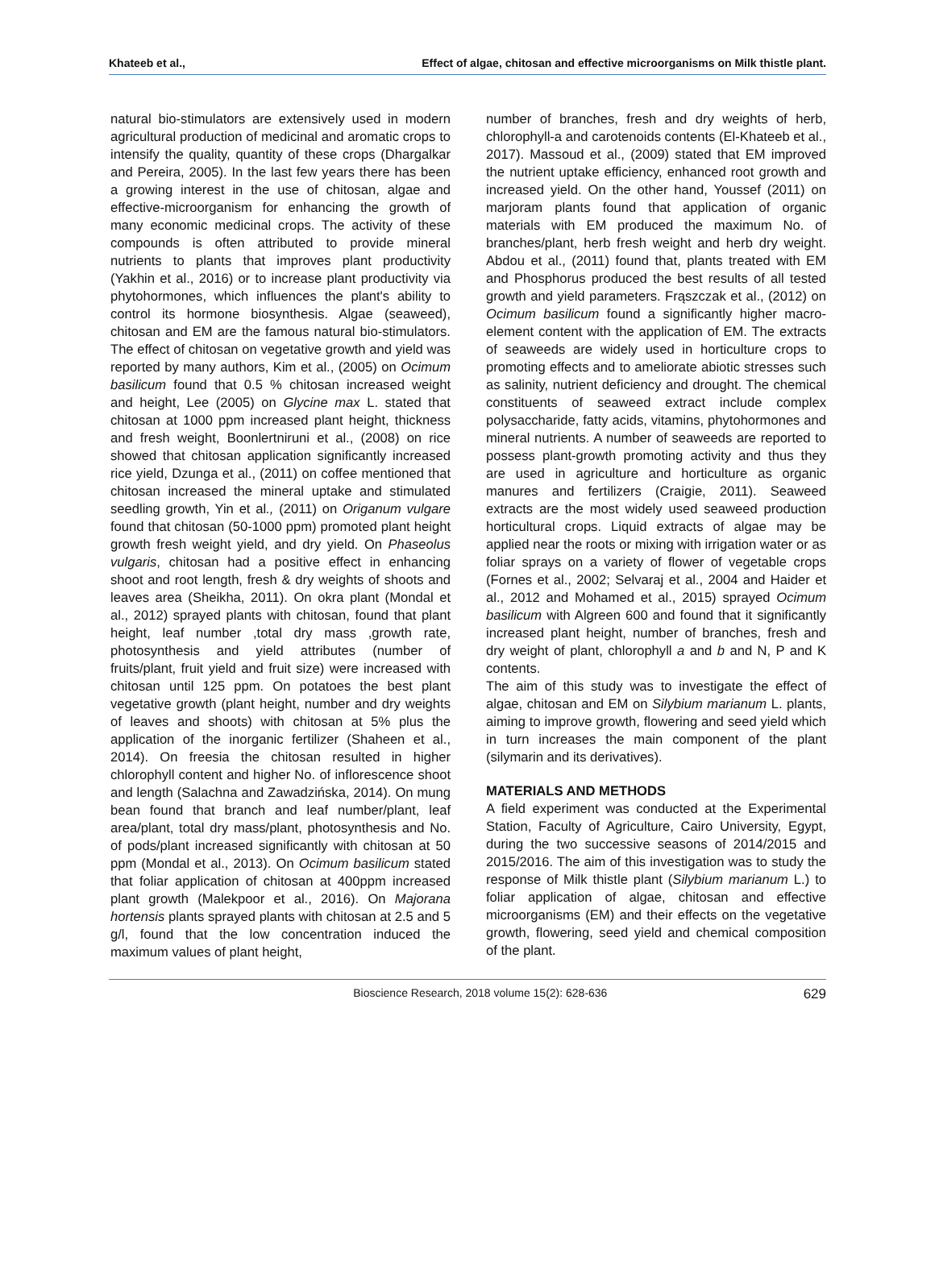Khateeb et al., Effect of algae, chitosan and effective microorganisms on Milk thistle plant.
natural bio-stimulators are extensively used in modern agricultural production of medicinal and aromatic crops to intensify the quality, quantity of these crops (Dhargalkar and Pereira, 2005). In the last few years there has been a growing interest in the use of chitosan, algae and effective-microorganism for enhancing the growth of many economic medicinal crops. The activity of these compounds is often attributed to provide mineral nutrients to plants that improves plant productivity (Yakhin et al., 2016) or to increase plant productivity via phytohormones, which influences the plant's ability to control its hormone biosynthesis. Algae (seaweed), chitosan and EM are the famous natural bio-stimulators. The effect of chitosan on vegetative growth and yield was reported by many authors, Kim et al., (2005) on Ocimum basilicum found that 0.5 % chitosan increased weight and height, Lee (2005) on Glycine max L. stated that chitosan at 1000 ppm increased plant height, thickness and fresh weight, Boonlertniruni et al., (2008) on rice showed that chitosan application significantly increased rice yield, Dzunga et al., (2011) on coffee mentioned that chitosan increased the mineral uptake and stimulated seedling growth, Yin et al., (2011) on Origanum vulgare found that chitosan (50-1000 ppm) promoted plant height growth fresh weight yield, and dry yield. On Phaseolus vulgaris, chitosan had a positive effect in enhancing shoot and root length, fresh & dry weights of shoots and leaves area (Sheikha, 2011). On okra plant (Mondal et al., 2012) sprayed plants with chitosan, found that plant height, leaf number ,total dry mass ,growth rate, photosynthesis and yield attributes (number of fruits/plant, fruit yield and fruit size) were increased with chitosan until 125 ppm. On potatoes the best plant vegetative growth (plant height, number and dry weights of leaves and shoots) with chitosan at 5% plus the application of the inorganic fertilizer (Shaheen et al., 2014). On freesia the chitosan resulted in higher chlorophyll content and higher No. of inflorescence shoot and length (Salachna and Zawadzińska, 2014). On mung bean found that branch and leaf number/plant, leaf area/plant, total dry mass/plant, photosynthesis and No. of pods/plant increased significantly with chitosan at 50 ppm (Mondal et al., 2013). On Ocimum basilicum stated that foliar application of chitosan at 400ppm increased plant growth (Malekpoor et al., 2016). On Majorana hortensis plants sprayed plants with chitosan at 2.5 and 5 g/l, found that the low concentration induced the maximum values of plant height,
number of branches, fresh and dry weights of herb, chlorophyll-a and carotenoids contents (El-Khateeb et al., 2017). Massoud et al., (2009) stated that EM improved the nutrient uptake efficiency, enhanced root growth and increased yield. On the other hand, Youssef (2011) on marjoram plants found that application of organic materials with EM produced the maximum No. of branches/plant, herb fresh weight and herb dry weight. Abdou et al., (2011) found that, plants treated with EM and Phosphorus produced the best results of all tested growth and yield parameters. Frąszczak et al., (2012) on Ocimum basilicum found a significantly higher macro-element content with the application of EM. The extracts of seaweeds are widely used in horticulture crops to promoting effects and to ameliorate abiotic stresses such as salinity, nutrient deficiency and drought. The chemical constituents of seaweed extract include complex polysaccharide, fatty acids, vitamins, phytohormones and mineral nutrients. A number of seaweeds are reported to possess plant-growth promoting activity and thus they are used in agriculture and horticulture as organic manures and fertilizers (Craigie, 2011). Seaweed extracts are the most widely used seaweed production horticultural crops. Liquid extracts of algae may be applied near the roots or mixing with irrigation water or as foliar sprays on a variety of flower of vegetable crops (Fornes et al., 2002; Selvaraj et al., 2004 and Haider et al., 2012 and Mohamed et al., 2015) sprayed Ocimum basilicum with Algreen 600 and found that it significantly increased plant height, number of branches, fresh and dry weight of plant, chlorophyll a and b and N, P and K contents.
The aim of this study was to investigate the effect of algae, chitosan and EM on Silybium marianum L. plants, aiming to improve growth, flowering and seed yield which in turn increases the main component of the plant (silymarin and its derivatives).
MATERIALS AND METHODS
A field experiment was conducted at the Experimental Station, Faculty of Agriculture, Cairo University, Egypt, during the two successive seasons of 2014/2015 and 2015/2016. The aim of this investigation was to study the response of Milk thistle plant (Silybium marianum L.) to foliar application of algae, chitosan and effective microorganisms (EM) and their effects on the vegetative growth, flowering, seed yield and chemical composition of the plant.
Bioscience Research, 2018 volume 15(2): 628-636 629